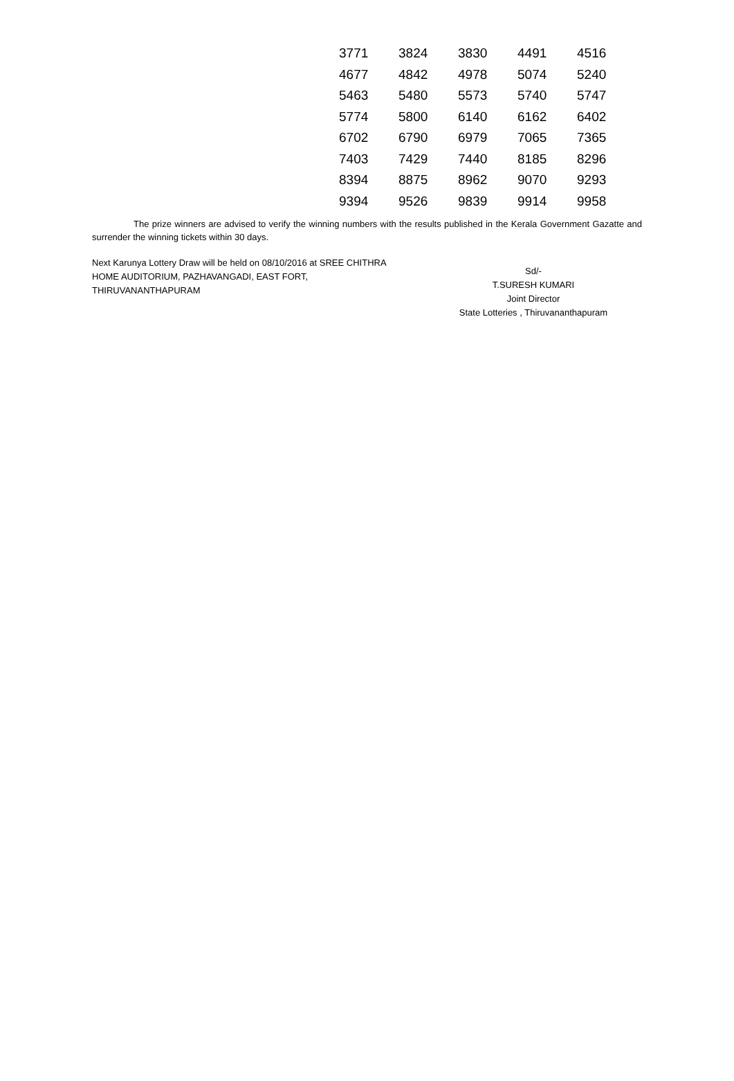| 3771 | 3824 | 3830 | 4491 | 4516 |
| 4677 | 4842 | 4978 | 5074 | 5240 |
| 5463 | 5480 | 5573 | 5740 | 5747 |
| 5774 | 5800 | 6140 | 6162 | 6402 |
| 6702 | 6790 | 6979 | 7065 | 7365 |
| 7403 | 7429 | 7440 | 8185 | 8296 |
| 8394 | 8875 | 8962 | 9070 | 9293 |
| 9394 | 9526 | 9839 | 9914 | 9958 |
The prize winners are advised to verify the winning numbers with the results published in the Kerala Government Gazatte and surrender the winning tickets within 30 days.
Next Karunya Lottery Draw will be held on 08/10/2016 at SREE CHITHRA HOME AUDITORIUM, PAZHAVANGADI, EAST FORT, THIRUVANANTHAPURAM
Sd/-
T.SURESH KUMARI
Joint Director
State Lotteries , Thiruvananthapuram